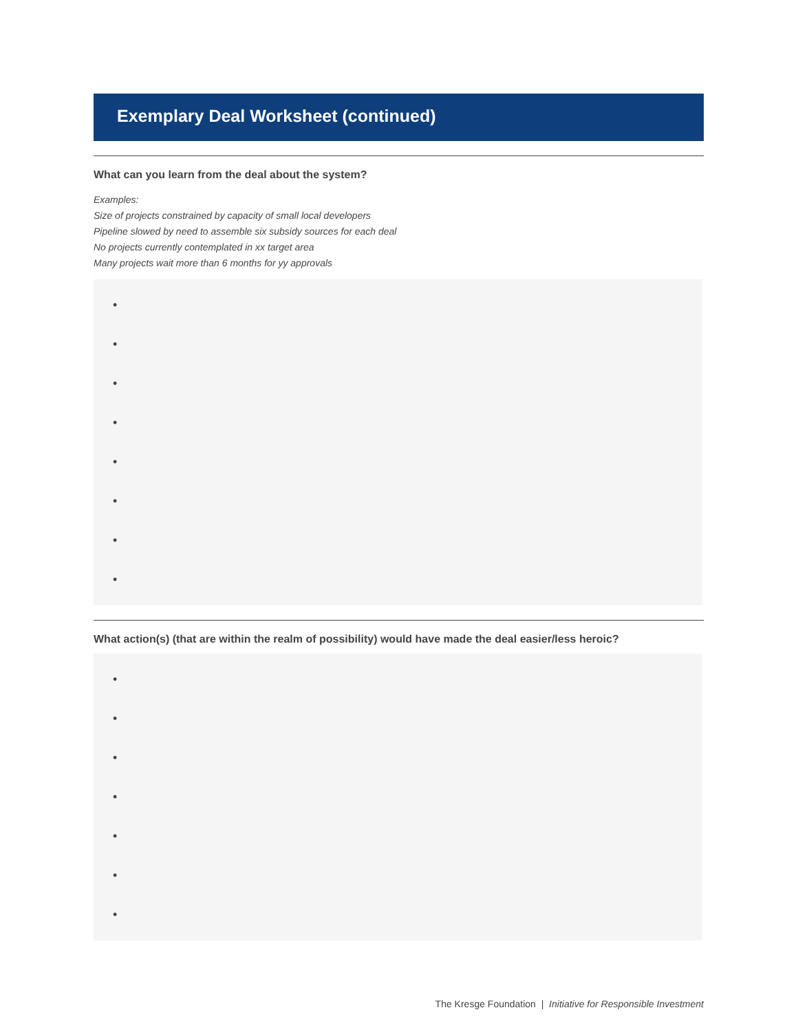Exemplary Deal Worksheet (continued)
What can you learn from the deal about the system?
Examples:
Size of projects constrained by capacity of small local developers
Pipeline slowed by need to assemble six subsidy sources for each deal
No projects currently contemplated in xx target area
Many projects wait more than 6 months for yy approvals
•
•
•
•
•
•
•
•
What action(s) (that are within the realm of possibility) would have made the deal easier/less heroic?
•
•
•
•
•
•
•
The Kresge Foundation | Initiative for Responsible Investment